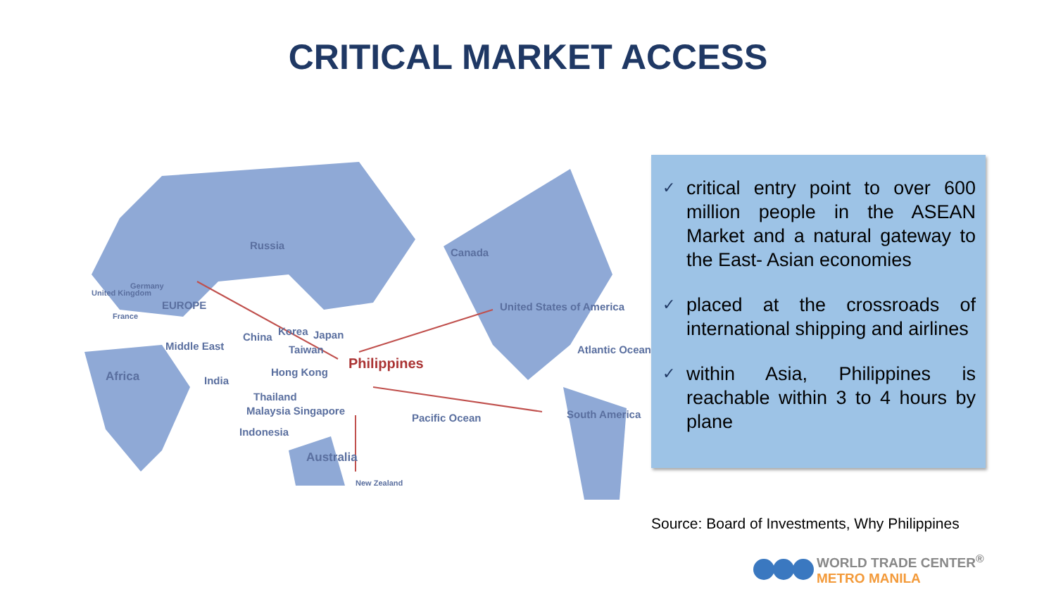CRITICAL MARKET ACCESS
Russia
Canada
United Kingdom
Germany
EUROPE
France
China Korea Japan
Taiwan Middle East
Africa India
Hong Kong
Philippines
United States of America
Atlantic Ocean
Thailand
Malaysia Singapore
Indonesia
Pacific Ocean South America
Australia
New Zealand
✓ critical entry point to over 600 million people in the ASEAN Market and a natural gateway to the East- Asian economies
✓ placed at the crossroads of international shipping and airlines
✓ within Asia, Philippines is reachable within 3 to 4 hours by plane
Source: Board of Investments, Why Philippines
WORLD TRADE CENTER<sup>®</sup>
METRO MANILA